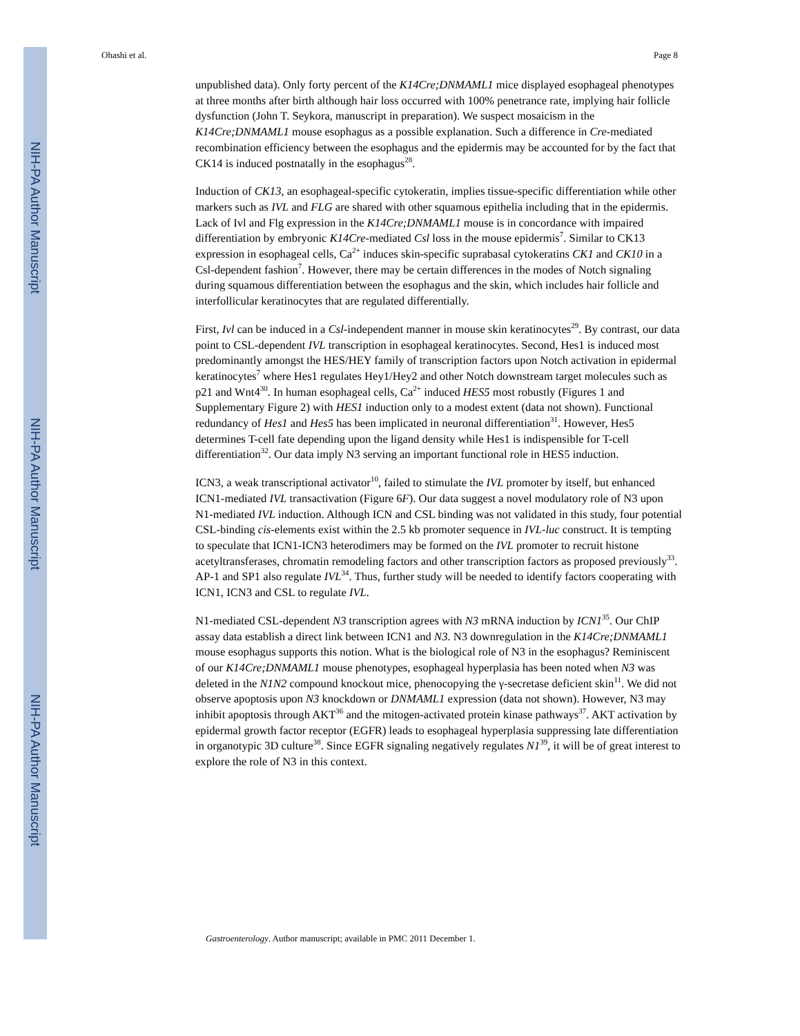NIH-PA Author Manuscript
NIH-PA Author Manuscript
NIH-PA Author Manuscript
Ohashi et al. Page 8
unpublished data). Only forty percent of the K14Cre;DNMAML1 mice displayed esophageal phenotypes at three months after birth although hair loss occurred with 100% penetrance rate, implying hair follicle dysfunction (John T. Seykora, manuscript in preparation). We suspect mosaicism in the K14Cre;DNMAML1 mouse esophagus as a possible explanation. Such a difference in Cre-mediated recombination efficiency between the esophagus and the epidermis may be accounted for by the fact that CK14 is induced postnatally in the esophagus<sup>28</sup>.
Induction of CK13, an esophageal-specific cytokeratin, implies tissue-specific differentiation while other markers such as IVL and FLG are shared with other squamous epithelia including that in the epidermis. Lack of Ivl and Flg expression in the K14Cre;DNMAML1 mouse is in concordance with impaired differentiation by embryonic K14Cre-mediated Csl loss in the mouse epidermis<sup>7</sup>. Similar to CK13 expression in esophageal cells, Ca<sup>2+</sup> induces skin-specific suprabasal cytokeratins CK1 and CK10 in a Csl-dependent fashion<sup>7</sup>. However, there may be certain differences in the modes of Notch signaling during squamous differentiation between the esophagus and the skin, which includes hair follicle and interfollicular keratinocytes that are regulated differentially.
First, Ivl can be induced in a Csl-independent manner in mouse skin keratinocytes<sup>29</sup>. By contrast, our data point to CSL-dependent IVL transcription in esophageal keratinocytes. Second, Hes1 is induced most predominantly amongst the HES/HEY family of transcription factors upon Notch activation in epidermal keratinocytes<sup>7</sup> where Hes1 regulates Hey1/Hey2 and other Notch downstream target molecules such as p21 and Wnt4<sup>30</sup>. In human esophageal cells, Ca<sup>2+</sup> induced HES5 most robustly (Figures 1 and Supplementary Figure 2) with HES1 induction only to a modest extent (data not shown). Functional redundancy of Hes1 and Hes5 has been implicated in neuronal differentiation<sup>31</sup>. However, Hes5 determines T-cell fate depending upon the ligand density while Hes1 is indispensible for T-cell differentiation<sup>32</sup>. Our data imply N3 serving an important functional role in HES5 induction.
ICN3, a weak transcriptional activator<sup>10</sup>, failed to stimulate the IVL promoter by itself, but enhanced ICN1-mediated IVL transactivation (Figure 6F). Our data suggest a novel modulatory role of N3 upon N1-mediated IVL induction. Although ICN and CSL binding was not validated in this study, four potential CSL-binding cis-elements exist within the 2.5 kb promoter sequence in IVL-luc construct. It is tempting to speculate that ICN1-ICN3 heterodimers may be formed on the IVL promoter to recruit histone acetyltransferases, chromatin remodeling factors and other transcription factors as proposed previously<sup>33</sup>. AP-1 and SP1 also regulate IVL<sup>34</sup>. Thus, further study will be needed to identify factors cooperating with ICN1, ICN3 and CSL to regulate IVL.
N1-mediated CSL-dependent N3 transcription agrees with N3 mRNA induction by ICN1<sup>35</sup>. Our ChIP assay data establish a direct link between ICN1 and N3. N3 downregulation in the K14Cre;DNMAML1 mouse esophagus supports this notion. What is the biological role of N3 in the esophagus? Reminiscent of our K14Cre;DNMAML1 mouse phenotypes, esophageal hyperplasia has been noted when N3 was deleted in the N1N2 compound knockout mice, phenocopying the γ-secretase deficient skin<sup>11</sup>. We did not observe apoptosis upon N3 knockdown or DNMAML1 expression (data not shown). However, N3 may inhibit apoptosis through AKT<sup>36</sup> and the mitogen-activated protein kinase pathways<sup>37</sup>. AKT activation by epidermal growth factor receptor (EGFR) leads to esophageal hyperplasia suppressing late differentiation in organotypic 3D culture<sup>38</sup>. Since EGFR signaling negatively regulates N1<sup>39</sup>, it will be of great interest to explore the role of N3 in this context.
Gastroenterology. Author manuscript; available in PMC 2011 December 1.